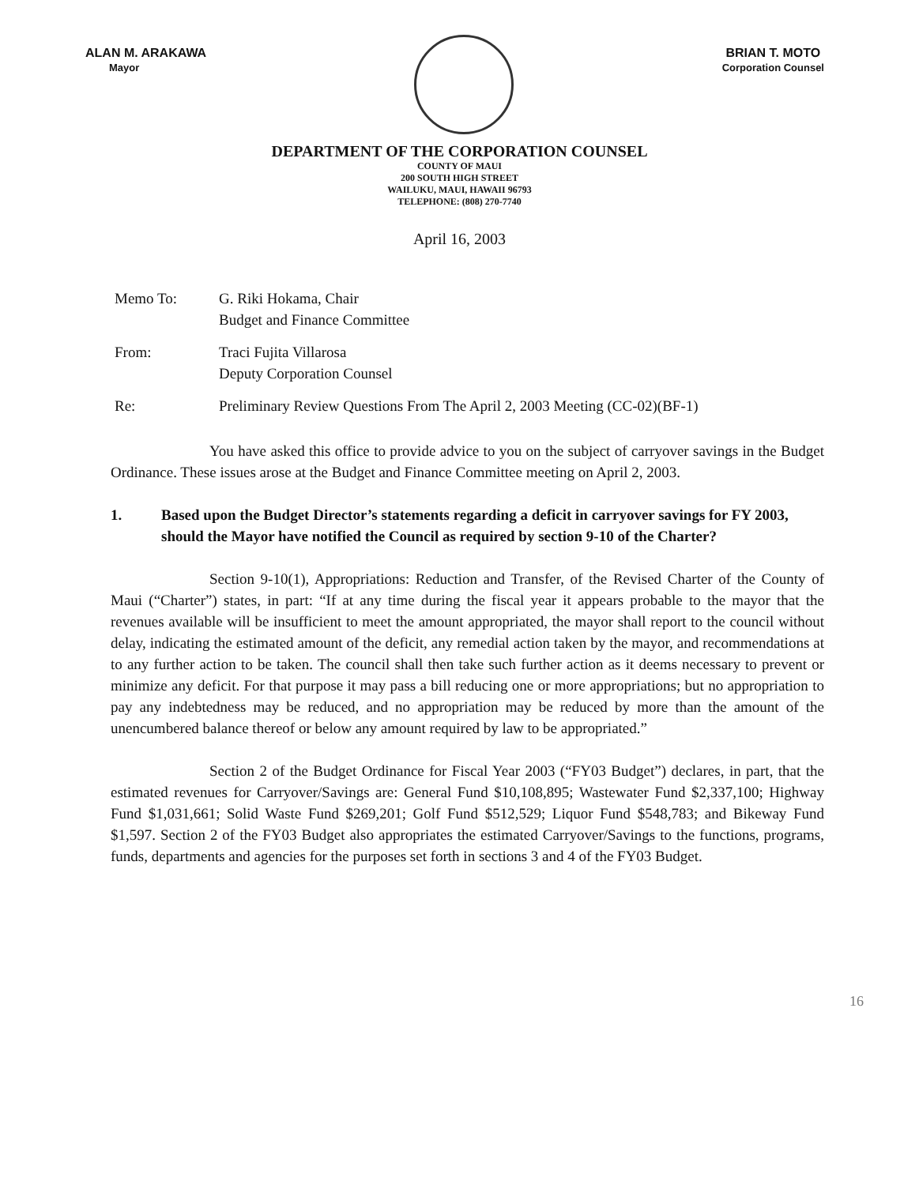ALAN M. ARAKAWA
Mayor
BRIAN T. MOTO
Corporation Counsel
DEPARTMENT OF THE CORPORATION COUNSEL
COUNTY OF MAUI
200 SOUTH HIGH STREET
WAILUKU, MAUI, HAWAII 96793
TELEPHONE: (808) 270-7740
April 16, 2003
Memo To: G. Riki Hokama, Chair
Budget and Finance Committee
From: Traci Fujita Villarosa
Deputy Corporation Counsel
Re: Preliminary Review Questions From The April 2, 2003 Meeting (CC-02)(BF-1)
You have asked this office to provide advice to you on the subject of carryover savings in the Budget Ordinance. These issues arose at the Budget and Finance Committee meeting on April 2, 2003.
1. Based upon the Budget Director’s statements regarding a deficit in carryover savings for FY 2003, should the Mayor have notified the Council as required by section 9-10 of the Charter?
Section 9-10(1), Appropriations: Reduction and Transfer, of the Revised Charter of the County of Maui (“Charter”) states, in part: “If at any time during the fiscal year it appears probable to the mayor that the revenues available will be insufficient to meet the amount appropriated, the mayor shall report to the council without delay, indicating the estimated amount of the deficit, any remedial action taken by the mayor, and recommendations at to any further action to be taken. The council shall then take such further action as it deems necessary to prevent or minimize any deficit. For that purpose it may pass a bill reducing one or more appropriations; but no appropriation to pay any indebtedness may be reduced, and no appropriation may be reduced by more than the amount of the unencumbered balance thereof or below any amount required by law to be appropriated.”
Section 2 of the Budget Ordinance for Fiscal Year 2003 (“FY03 Budget”) declares, in part, that the estimated revenues for Carryover/Savings are: General Fund $10,108,895; Wastewater Fund $2,337,100; Highway Fund $1,031,661; Solid Waste Fund $269,201; Golf Fund $512,529; Liquor Fund $548,783; and Bikeway Fund $1,597. Section 2 of the FY03 Budget also appropriates the estimated Carryover/Savings to the functions, programs, funds, departments and agencies for the purposes set forth in sections 3 and 4 of the FY03 Budget.
16